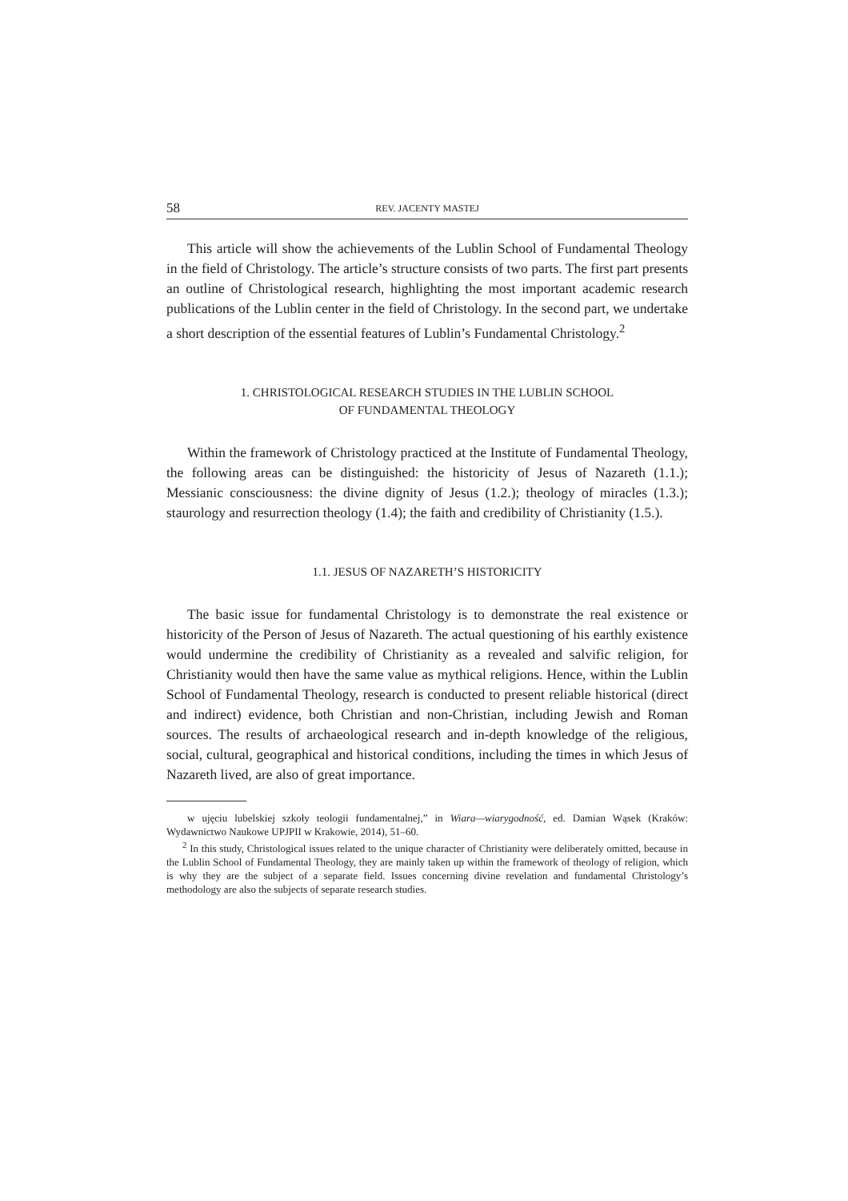58 REV. JACENTY MASTEJ
This article will show the achievements of the Lublin School of Fundamental Theology in the field of Christology. The article’s structure consists of two parts. The first part presents an outline of Christological research, highlighting the most important academic research publications of the Lublin center in the field of Christology. In the second part, we undertake a short description of the essential features of Lublin’s Fundamental Christology.<sup>2</sup>
1. CHRISTOLOGICAL RESEARCH STUDIES IN THE LUBLIN SCHOOL
OF FUNDAMENTAL THEOLOGY
Within the framework of Christology practiced at the Institute of Fundamental Theology, the following areas can be distinguished: the historicity of Jesus of Nazareth (1.1.); Messianic consciousness: the divine dignity of Jesus (1.2.); theology of miracles (1.3.); staurology and resurrection theology (1.4); the faith and credibility of Christianity (1.5.).
1.1. JESUS OF NAZARETH’S HISTORICITY
The basic issue for fundamental Christology is to demonstrate the real existence or historicity of the Person of Jesus of Nazareth. The actual questioning of his earthly existence would undermine the credibility of Christianity as a revealed and salvific religion, for Christianity would then have the same value as mythical religions. Hence, within the Lublin School of Fundamental Theology, research is conducted to present reliable historical (direct and indirect) evidence, both Christian and non-Christian, including Jewish and Roman sources. The results of archaeological research and in-depth knowledge of the religious, social, cultural, geographical and historical conditions, including the times in which Jesus of Nazareth lived, are also of great importance.
w ujęciu lubelskiej szkoły teologii fundamentalnej,” in Wiara—wiarygodność, ed. Damian Wąsek (Kraków: Wydawnictwo Naukowe UPJPII w Krakowie, 2014), 51–60.
<sup>2</sup> In this study, Christological issues related to the unique character of Christianity were deliberately omitted, because in the Lublin School of Fundamental Theology, they are mainly taken up within the framework of theology of religion, which is why they are the subject of a separate field. Issues concerning divine revelation and fundamental Christology’s methodology are also the subjects of separate research studies.